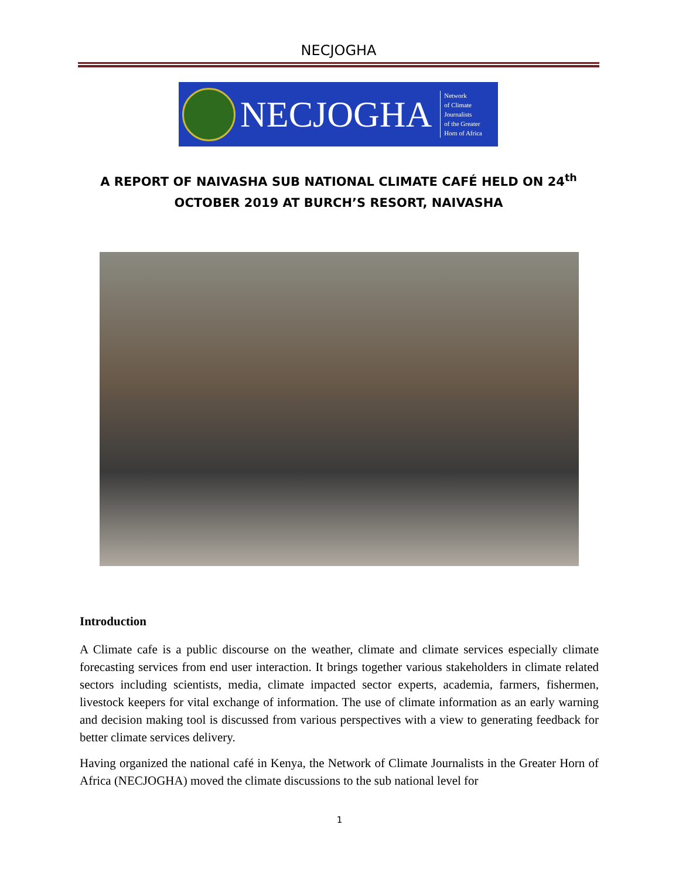NECJOGHA
NECJOGHA
Network
of Climate
Journalists
of the Greater
Horn of Africa
A REPORT OF NAIVASHA SUB NATIONAL CLIMATE CAFÉ HELD ON 24<sup>th</sup>
OCTOBER 2019 AT BURCH’S RESORT, NAIVASHA
Introduction
A Climate cafe is a public discourse on the weather, climate and climate services especially climate forecasting services from end user interaction. It brings together various stakeholders in climate related sectors including scientists, media, climate impacted sector experts, academia, farmers, fishermen, livestock keepers for vital exchange of information. The use of climate information as an early warning and decision making tool is discussed from various perspectives with a view to generating feedback for better climate services delivery.
Having organized the national café in Kenya, the Network of Climate Journalists in the Greater Horn of Africa (NECJOGHA) moved the climate discussions to the sub national level for
1